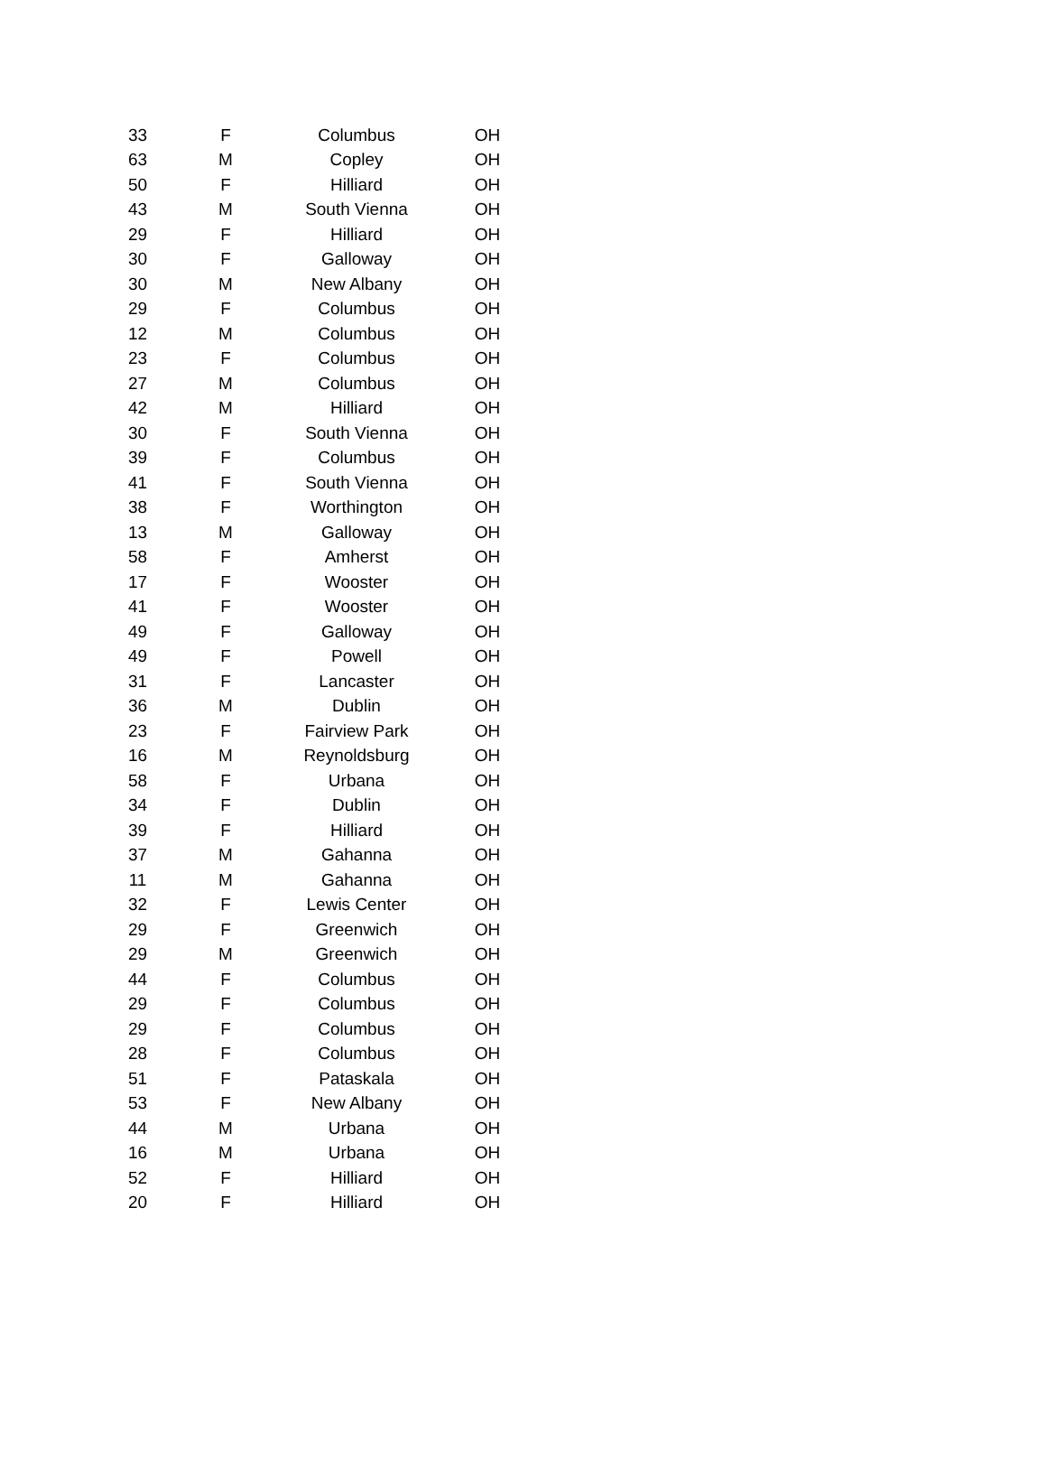| 33 | F | Columbus | OH |
| 63 | M | Copley | OH |
| 50 | F | Hilliard | OH |
| 43 | M | South Vienna | OH |
| 29 | F | Hilliard | OH |
| 30 | F | Galloway | OH |
| 30 | M | New Albany | OH |
| 29 | F | Columbus | OH |
| 12 | M | Columbus | OH |
| 23 | F | Columbus | OH |
| 27 | M | Columbus | OH |
| 42 | M | Hilliard | OH |
| 30 | F | South Vienna | OH |
| 39 | F | Columbus | OH |
| 41 | F | South Vienna | OH |
| 38 | F | Worthington | OH |
| 13 | M | Galloway | OH |
| 58 | F | Amherst | OH |
| 17 | F | Wooster | OH |
| 41 | F | Wooster | OH |
| 49 | F | Galloway | OH |
| 49 | F | Powell | OH |
| 31 | F | Lancaster | OH |
| 36 | M | Dublin | OH |
| 23 | F | Fairview Park | OH |
| 16 | M | Reynoldsburg | OH |
| 58 | F | Urbana | OH |
| 34 | F | Dublin | OH |
| 39 | F | Hilliard | OH |
| 37 | M | Gahanna | OH |
| 11 | M | Gahanna | OH |
| 32 | F | Lewis Center | OH |
| 29 | F | Greenwich | OH |
| 29 | M | Greenwich | OH |
| 44 | F | Columbus | OH |
| 29 | F | Columbus | OH |
| 29 | F | Columbus | OH |
| 28 | F | Columbus | OH |
| 51 | F | Pataskala | OH |
| 53 | F | New Albany | OH |
| 44 | M | Urbana | OH |
| 16 | M | Urbana | OH |
| 52 | F | Hilliard | OH |
| 20 | F | Hilliard | OH |